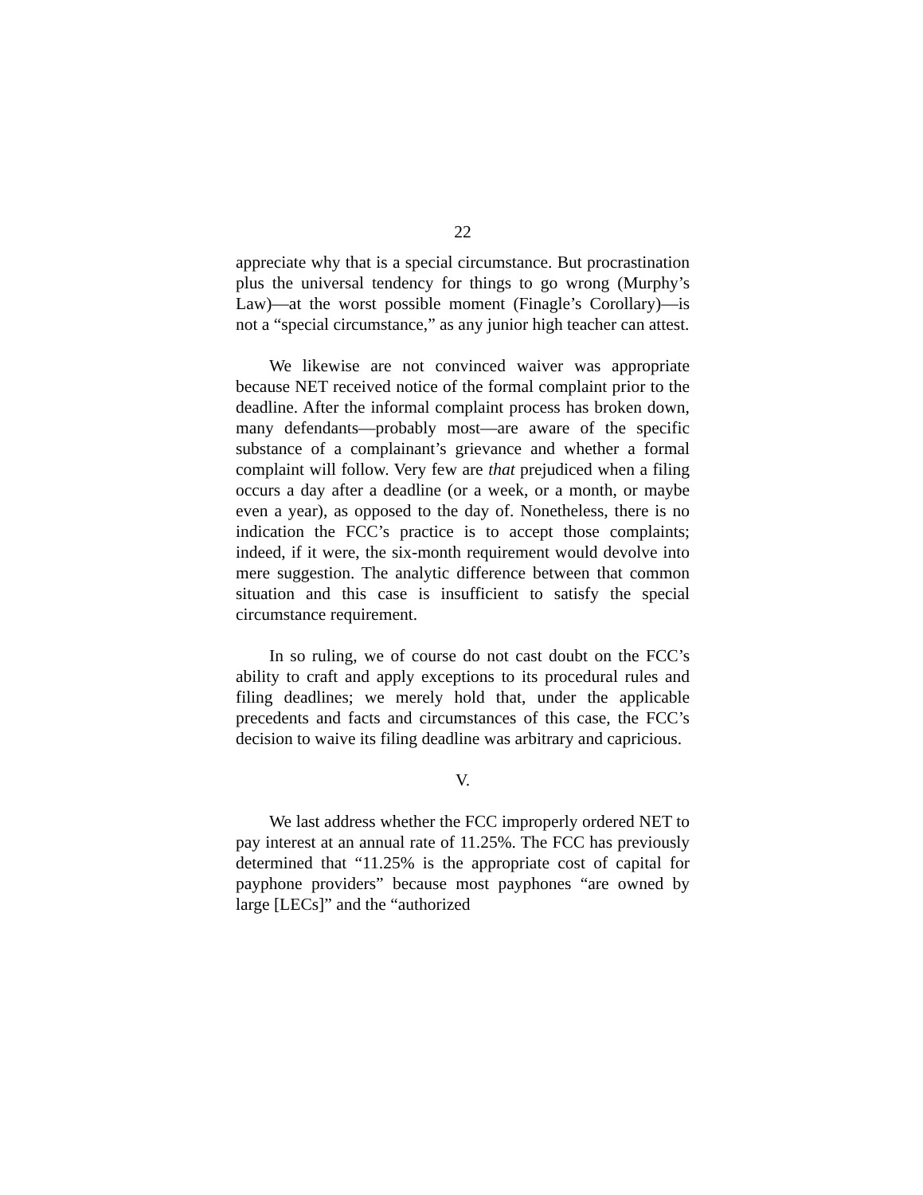22
appreciate why that is a special circumstance. But procrastination plus the universal tendency for things to go wrong (Murphy’s Law)—at the worst possible moment (Finagle’s Corollary)—is not a “special circumstance,” as any junior high teacher can attest.
We likewise are not convinced waiver was appropriate because NET received notice of the formal complaint prior to the deadline. After the informal complaint process has broken down, many defendants—probably most—are aware of the specific substance of a complainant’s grievance and whether a formal complaint will follow. Very few are that prejudiced when a filing occurs a day after a deadline (or a week, or a month, or maybe even a year), as opposed to the day of. Nonetheless, there is no indication the FCC’s practice is to accept those complaints; indeed, if it were, the six-month requirement would devolve into mere suggestion. The analytic difference between that common situation and this case is insufficient to satisfy the special circumstance requirement.
In so ruling, we of course do not cast doubt on the FCC’s ability to craft and apply exceptions to its procedural rules and filing deadlines; we merely hold that, under the applicable precedents and facts and circumstances of this case, the FCC’s decision to waive its filing deadline was arbitrary and capricious.
V.
We last address whether the FCC improperly ordered NET to pay interest at an annual rate of 11.25%. The FCC has previously determined that “11.25% is the appropriate cost of capital for payphone providers” because most payphones “are owned by large [LECs]” and the “authorized